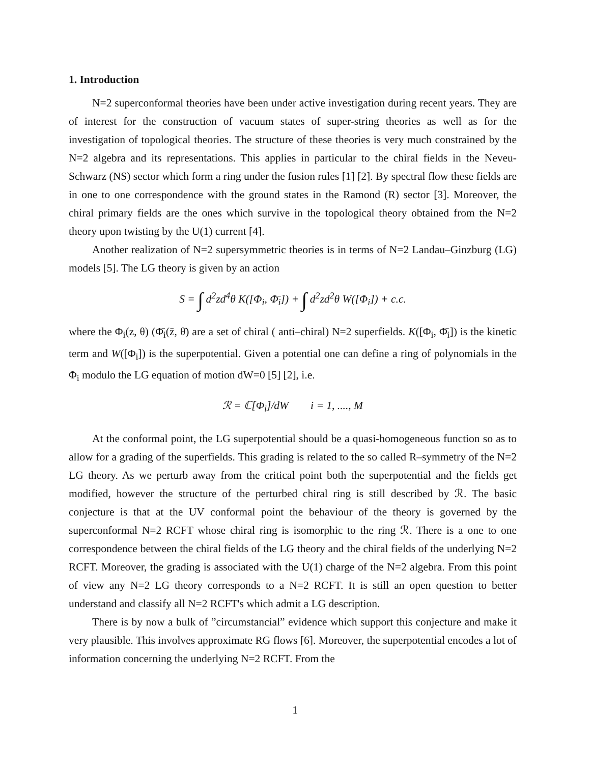1. Introduction
N=2 superconformal theories have been under active investigation during recent years. They are of interest for the construction of vacuum states of super-string theories as well as for the investigation of topological theories. The structure of these theories is very much constrained by the N=2 algebra and its representations. This applies in particular to the chiral fields in the Neveu-Schwarz (NS) sector which form a ring under the fusion rules [1] [2]. By spectral flow these fields are in one to one correspondence with the ground states in the Ramond (R) sector [3]. Moreover, the chiral primary fields are the ones which survive in the topological theory obtained from the N=2 theory upon twisting by the U(1) current [4].
Another realization of N=2 supersymmetric theories is in terms of N=2 Landau–Ginzburg (LG) models [5]. The LG theory is given by an action
S = ∫ d<sup>2</sup>zd<sup>4</sup>θ K([Φ<sub>i</sub>, Φ̄<sub>i</sub>]) + ∫ d<sup>2</sup>zd<sup>2</sup>θ W([Φ<sub>i</sub>]) + c.c.
where the Φ<sub>i</sub>(z, θ) (Φ̄<sub>i</sub>(z̄, θ̄) are a set of chiral ( anti–chiral) N=2 superfields. K([Φ<sub>i</sub>, Φ̄<sub>i</sub>]) is the kinetic term and W([Φ<sub>i</sub>]) is the superpotential. Given a potential one can define a ring of polynomials in the Φ<sub>i</sub> modulo the LG equation of motion dW=0 [5] [2], i.e.
ℛ = ℂ[Φ<sub>i</sub>]/dW i = 1, ...., M
At the conformal point, the LG superpotential should be a quasi-homogeneous function so as to allow for a grading of the superfields. This grading is related to the so called R–symmetry of the N=2 LG theory. As we perturb away from the critical point both the superpotential and the fields get modified, however the structure of the perturbed chiral ring is still described by ℛ. The basic conjecture is that at the UV conformal point the behaviour of the theory is governed by the superconformal N=2 RCFT whose chiral ring is isomorphic to the ring ℛ. There is a one to one correspondence between the chiral fields of the LG theory and the chiral fields of the underlying N=2 RCFT. Moreover, the grading is associated with the U(1) charge of the N=2 algebra. From this point of view any N=2 LG theory corresponds to a N=2 RCFT. It is still an open question to better understand and classify all N=2 RCFT's which admit a LG description.
There is by now a bulk of ”circumstancial” evidence which support this conjecture and make it very plausible. This involves approximate RG flows [6]. Moreover, the superpotential encodes a lot of information concerning the underlying N=2 RCFT. From the
1